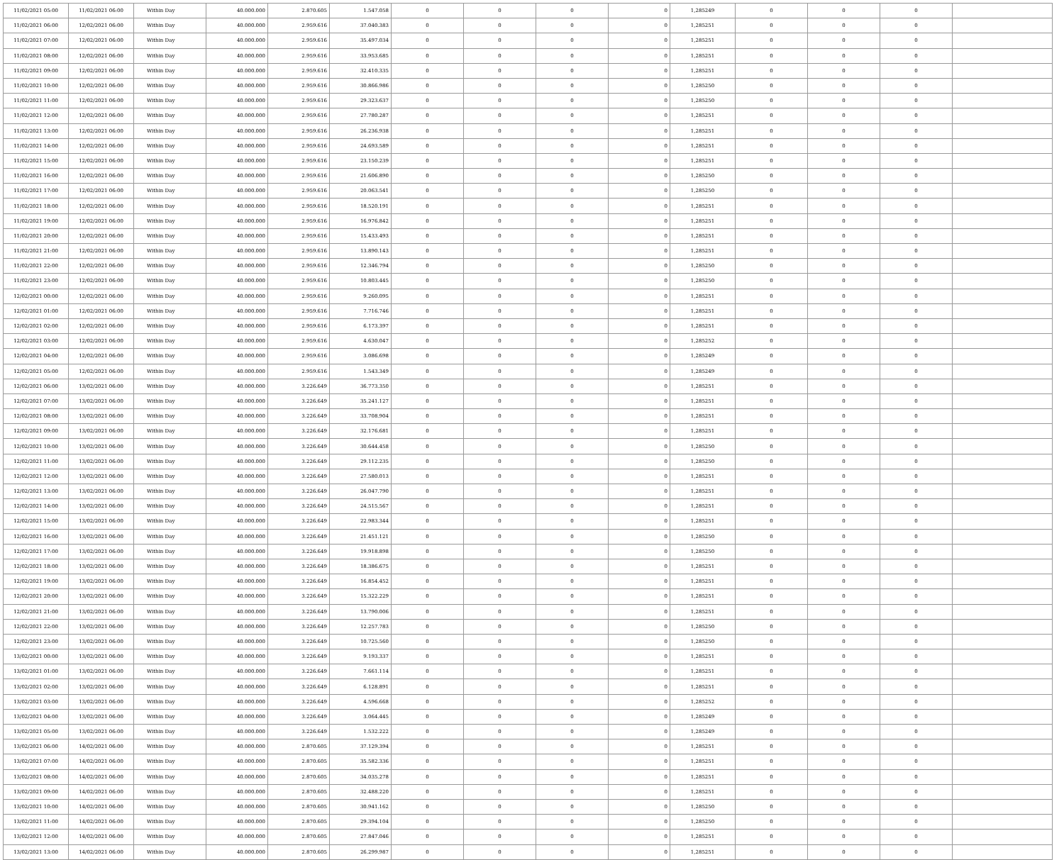| 11/02/2021 05:00 | 11/02/2021 06:00 | Within Day | 40.000.000 | 2.870.605 | 1.547.058 | 0 | 0 | 0 | 0 | 1,285249 | 0 | 0 | 0 | |
| 11/02/2021 06:00 | 12/02/2021 06:00 | Within Day | 40.000.000 | 2.959.616 | 37.040.383 | 0 | 0 | 0 | 0 | 1,285251 | 0 | 0 | 0 | |
| 11/02/2021 07:00 | 12/02/2021 06:00 | Within Day | 40.000.000 | 2.959.616 | 35.497.034 | 0 | 0 | 0 | 0 | 1,285251 | 0 | 0 | 0 | |
| 11/02/2021 08:00 | 12/02/2021 06:00 | Within Day | 40.000.000 | 2.959.616 | 33.953.685 | 0 | 0 | 0 | 0 | 1,285251 | 0 | 0 | 0 | |
| 11/02/2021 09:00 | 12/02/2021 06:00 | Within Day | 40.000.000 | 2.959.616 | 32.410.335 | 0 | 0 | 0 | 0 | 1,285251 | 0 | 0 | 0 | |
| 11/02/2021 10:00 | 12/02/2021 06:00 | Within Day | 40.000.000 | 2.959.616 | 30.866.986 | 0 | 0 | 0 | 0 | 1,285250 | 0 | 0 | 0 | |
| 11/02/2021 11:00 | 12/02/2021 06:00 | Within Day | 40.000.000 | 2.959.616 | 29.323.637 | 0 | 0 | 0 | 0 | 1,285250 | 0 | 0 | 0 | |
| 11/02/2021 12:00 | 12/02/2021 06:00 | Within Day | 40.000.000 | 2.959.616 | 27.780.287 | 0 | 0 | 0 | 0 | 1,285251 | 0 | 0 | 0 | |
| 11/02/2021 13:00 | 12/02/2021 06:00 | Within Day | 40.000.000 | 2.959.616 | 26.236.938 | 0 | 0 | 0 | 0 | 1,285251 | 0 | 0 | 0 | |
| 11/02/2021 14:00 | 12/02/2021 06:00 | Within Day | 40.000.000 | 2.959.616 | 24.693.589 | 0 | 0 | 0 | 0 | 1,285251 | 0 | 0 | 0 | |
| 11/02/2021 15:00 | 12/02/2021 06:00 | Within Day | 40.000.000 | 2.959.616 | 23.150.239 | 0 | 0 | 0 | 0 | 1,285251 | 0 | 0 | 0 | |
| 11/02/2021 16:00 | 12/02/2021 06:00 | Within Day | 40.000.000 | 2.959.616 | 21.606.890 | 0 | 0 | 0 | 0 | 1,285250 | 0 | 0 | 0 | |
| 11/02/2021 17:00 | 12/02/2021 06:00 | Within Day | 40.000.000 | 2.959.616 | 20.063.541 | 0 | 0 | 0 | 0 | 1,285250 | 0 | 0 | 0 | |
| 11/02/2021 18:00 | 12/02/2021 06:00 | Within Day | 40.000.000 | 2.959.616 | 18.520.191 | 0 | 0 | 0 | 0 | 1,285251 | 0 | 0 | 0 | |
| 11/02/2021 19:00 | 12/02/2021 06:00 | Within Day | 40.000.000 | 2.959.616 | 16.976.842 | 0 | 0 | 0 | 0 | 1,285251 | 0 | 0 | 0 | |
| 11/02/2021 20:00 | 12/02/2021 06:00 | Within Day | 40.000.000 | 2.959.616 | 15.433.493 | 0 | 0 | 0 | 0 | 1,285251 | 0 | 0 | 0 | |
| 11/02/2021 21:00 | 12/02/2021 06:00 | Within Day | 40.000.000 | 2.959.616 | 13.890.143 | 0 | 0 | 0 | 0 | 1,285251 | 0 | 0 | 0 | |
| 11/02/2021 22:00 | 12/02/2021 06:00 | Within Day | 40.000.000 | 2.959.616 | 12.346.794 | 0 | 0 | 0 | 0 | 1,285250 | 0 | 0 | 0 | |
| 11/02/2021 23:00 | 12/02/2021 06:00 | Within Day | 40.000.000 | 2.959.616 | 10.803.445 | 0 | 0 | 0 | 0 | 1,285250 | 0 | 0 | 0 | |
| 12/02/2021 00:00 | 12/02/2021 06:00 | Within Day | 40.000.000 | 2.959.616 | 9.260.095 | 0 | 0 | 0 | 0 | 1,285251 | 0 | 0 | 0 | |
| 12/02/2021 01:00 | 12/02/2021 06:00 | Within Day | 40.000.000 | 2.959.616 | 7.716.746 | 0 | 0 | 0 | 0 | 1,285251 | 0 | 0 | 0 | |
| 12/02/2021 02:00 | 12/02/2021 06:00 | Within Day | 40.000.000 | 2.959.616 | 6.173.397 | 0 | 0 | 0 | 0 | 1,285251 | 0 | 0 | 0 | |
| 12/02/2021 03:00 | 12/02/2021 06:00 | Within Day | 40.000.000 | 2.959.616 | 4.630.047 | 0 | 0 | 0 | 0 | 1,285252 | 0 | 0 | 0 | |
| 12/02/2021 04:00 | 12/02/2021 06:00 | Within Day | 40.000.000 | 2.959.616 | 3.086.698 | 0 | 0 | 0 | 0 | 1,285249 | 0 | 0 | 0 | |
| 12/02/2021 05:00 | 12/02/2021 06:00 | Within Day | 40.000.000 | 2.959.616 | 1.543.349 | 0 | 0 | 0 | 0 | 1,285249 | 0 | 0 | 0 | |
| 12/02/2021 06:00 | 13/02/2021 06:00 | Within Day | 40.000.000 | 3.226.649 | 36.773.350 | 0 | 0 | 0 | 0 | 1,285251 | 0 | 0 | 0 | |
| 12/02/2021 07:00 | 13/02/2021 06:00 | Within Day | 40.000.000 | 3.226.649 | 35.241.127 | 0 | 0 | 0 | 0 | 1,285251 | 0 | 0 | 0 | |
| 12/02/2021 08:00 | 13/02/2021 06:00 | Within Day | 40.000.000 | 3.226.649 | 33.708.904 | 0 | 0 | 0 | 0 | 1,285251 | 0 | 0 | 0 | |
| 12/02/2021 09:00 | 13/02/2021 06:00 | Within Day | 40.000.000 | 3.226.649 | 32.176.681 | 0 | 0 | 0 | 0 | 1,285251 | 0 | 0 | 0 | |
| 12/02/2021 10:00 | 13/02/2021 06:00 | Within Day | 40.000.000 | 3.226.649 | 30.644.458 | 0 | 0 | 0 | 0 | 1,285250 | 0 | 0 | 0 | |
| 12/02/2021 11:00 | 13/02/2021 06:00 | Within Day | 40.000.000 | 3.226.649 | 29.112.235 | 0 | 0 | 0 | 0 | 1,285250 | 0 | 0 | 0 | |
| 12/02/2021 12:00 | 13/02/2021 06:00 | Within Day | 40.000.000 | 3.226.649 | 27.580.013 | 0 | 0 | 0 | 0 | 1,285251 | 0 | 0 | 0 | |
| 12/02/2021 13:00 | 13/02/2021 06:00 | Within Day | 40.000.000 | 3.226.649 | 26.047.790 | 0 | 0 | 0 | 0 | 1,285251 | 0 | 0 | 0 | |
| 12/02/2021 14:00 | 13/02/2021 06:00 | Within Day | 40.000.000 | 3.226.649 | 24.515.567 | 0 | 0 | 0 | 0 | 1,285251 | 0 | 0 | 0 | |
| 12/02/2021 15:00 | 13/02/2021 06:00 | Within Day | 40.000.000 | 3.226.649 | 22.983.344 | 0 | 0 | 0 | 0 | 1,285251 | 0 | 0 | 0 | |
| 12/02/2021 16:00 | 13/02/2021 06:00 | Within Day | 40.000.000 | 3.226.649 | 21.451.121 | 0 | 0 | 0 | 0 | 1,285250 | 0 | 0 | 0 | |
| 12/02/2021 17:00 | 13/02/2021 06:00 | Within Day | 40.000.000 | 3.226.649 | 19.918.898 | 0 | 0 | 0 | 0 | 1,285250 | 0 | 0 | 0 | |
| 12/02/2021 18:00 | 13/02/2021 06:00 | Within Day | 40.000.000 | 3.226.649 | 18.386.675 | 0 | 0 | 0 | 0 | 1,285251 | 0 | 0 | 0 | |
| 12/02/2021 19:00 | 13/02/2021 06:00 | Within Day | 40.000.000 | 3.226.649 | 16.854.452 | 0 | 0 | 0 | 0 | 1,285251 | 0 | 0 | 0 | |
| 12/02/2021 20:00 | 13/02/2021 06:00 | Within Day | 40.000.000 | 3.226.649 | 15.322.229 | 0 | 0 | 0 | 0 | 1,285251 | 0 | 0 | 0 | |
| 12/02/2021 21:00 | 13/02/2021 06:00 | Within Day | 40.000.000 | 3.226.649 | 13.790.006 | 0 | 0 | 0 | 0 | 1,285251 | 0 | 0 | 0 | |
| 12/02/2021 22:00 | 13/02/2021 06:00 | Within Day | 40.000.000 | 3.226.649 | 12.257.783 | 0 | 0 | 0 | 0 | 1,285250 | 0 | 0 | 0 | |
| 12/02/2021 23:00 | 13/02/2021 06:00 | Within Day | 40.000.000 | 3.226.649 | 10.725.560 | 0 | 0 | 0 | 0 | 1,285250 | 0 | 0 | 0 | |
| 13/02/2021 00:00 | 13/02/2021 06:00 | Within Day | 40.000.000 | 3.226.649 | 9.193.337 | 0 | 0 | 0 | 0 | 1,285251 | 0 | 0 | 0 | |
| 13/02/2021 01:00 | 13/02/2021 06:00 | Within Day | 40.000.000 | 3.226.649 | 7.661.114 | 0 | 0 | 0 | 0 | 1,285251 | 0 | 0 | 0 | |
| 13/02/2021 02:00 | 13/02/2021 06:00 | Within Day | 40.000.000 | 3.226.649 | 6.128.891 | 0 | 0 | 0 | 0 | 1,285251 | 0 | 0 | 0 | |
| 13/02/2021 03:00 | 13/02/2021 06:00 | Within Day | 40.000.000 | 3.226.649 | 4.596.668 | 0 | 0 | 0 | 0 | 1,285252 | 0 | 0 | 0 | |
| 13/02/2021 04:00 | 13/02/2021 06:00 | Within Day | 40.000.000 | 3.226.649 | 3.064.445 | 0 | 0 | 0 | 0 | 1,285249 | 0 | 0 | 0 | |
| 13/02/2021 05:00 | 13/02/2021 06:00 | Within Day | 40.000.000 | 3.226.649 | 1.532.222 | 0 | 0 | 0 | 0 | 1,285249 | 0 | 0 | 0 | |
| 13/02/2021 06:00 | 14/02/2021 06:00 | Within Day | 40.000.000 | 2.870.605 | 37.129.394 | 0 | 0 | 0 | 0 | 1,285251 | 0 | 0 | 0 | |
| 13/02/2021 07:00 | 14/02/2021 06:00 | Within Day | 40.000.000 | 2.870.605 | 35.582.336 | 0 | 0 | 0 | 0 | 1,285251 | 0 | 0 | 0 | |
| 13/02/2021 08:00 | 14/02/2021 06:00 | Within Day | 40.000.000 | 2.870.605 | 34.035.278 | 0 | 0 | 0 | 0 | 1,285251 | 0 | 0 | 0 | |
| 13/02/2021 09:00 | 14/02/2021 06:00 | Within Day | 40.000.000 | 2.870.605 | 32.488.220 | 0 | 0 | 0 | 0 | 1,285251 | 0 | 0 | 0 | |
| 13/02/2021 10:00 | 14/02/2021 06:00 | Within Day | 40.000.000 | 2.870.605 | 30.941.162 | 0 | 0 | 0 | 0 | 1,285250 | 0 | 0 | 0 | |
| 13/02/2021 11:00 | 14/02/2021 06:00 | Within Day | 40.000.000 | 2.870.605 | 29.394.104 | 0 | 0 | 0 | 0 | 1,285250 | 0 | 0 | 0 | |
| 13/02/2021 12:00 | 14/02/2021 06:00 | Within Day | 40.000.000 | 2.870.605 | 27.847.046 | 0 | 0 | 0 | 0 | 1,285251 | 0 | 0 | 0 | |
| 13/02/2021 13:00 | 14/02/2021 06:00 | Within Day | 40.000.000 | 2.870.605 | 26.299.987 | 0 | 0 | 0 | 0 | 1,285251 | 0 | 0 | 0 | |